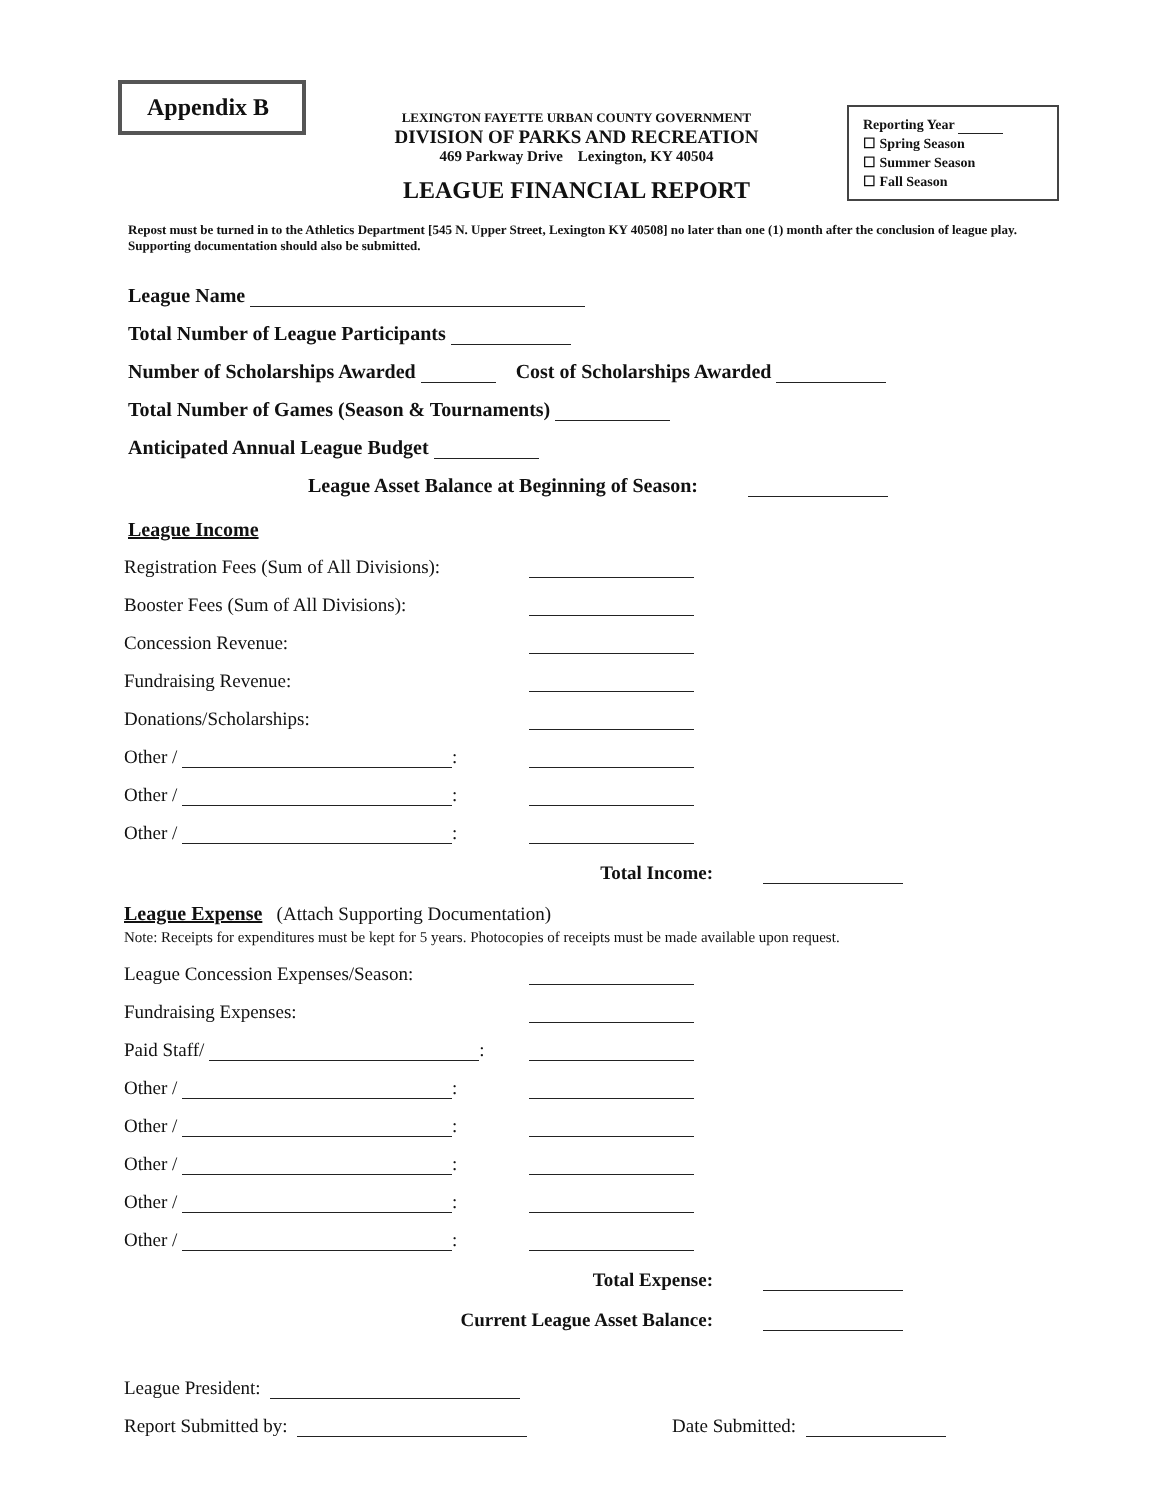Appendix B
LEXINGTON FAYETTE URBAN COUNTY GOVERNMENT
DIVISION OF PARKS AND RECREATION
469 Parkway Drive Lexington, KY 40504
LEAGUE FINANCIAL REPORT
Reporting Year
☐ Spring Season
☐ Summer Season
☐ Fall Season
Repost must be turned in to the Athletics Department [545 N. Upper Street, Lexington KY 40508] no later than one (1) month after the conclusion of league play. Supporting documentation should also be submitted.
League Name
Total Number of League Participants
Number of Scholarships Awarded Cost of Scholarships Awarded
Total Number of Games (Season & Tournaments)
Anticipated Annual League Budget
League Asset Balance at Beginning of Season:
League Income
Registration Fees (Sum of All Divisions):
Booster Fees (Sum of All Divisions):
Concession Revenue:
Fundraising Revenue:
Donations/Scholarships:
Other / :
Other / :
Other / :
Total Income:
League Expense (Attach Supporting Documentation)
Note: Receipts for expenditures must be kept for 5 years. Photocopies of receipts must be made available upon request.
League Concession Expenses/Season:
Fundraising Expenses:
Paid Staff/ :
Other / :
Other / :
Other / :
Other / :
Other / :
Total Expense:
Current League Asset Balance:
League President:
Report Submitted by: Date Submitted: